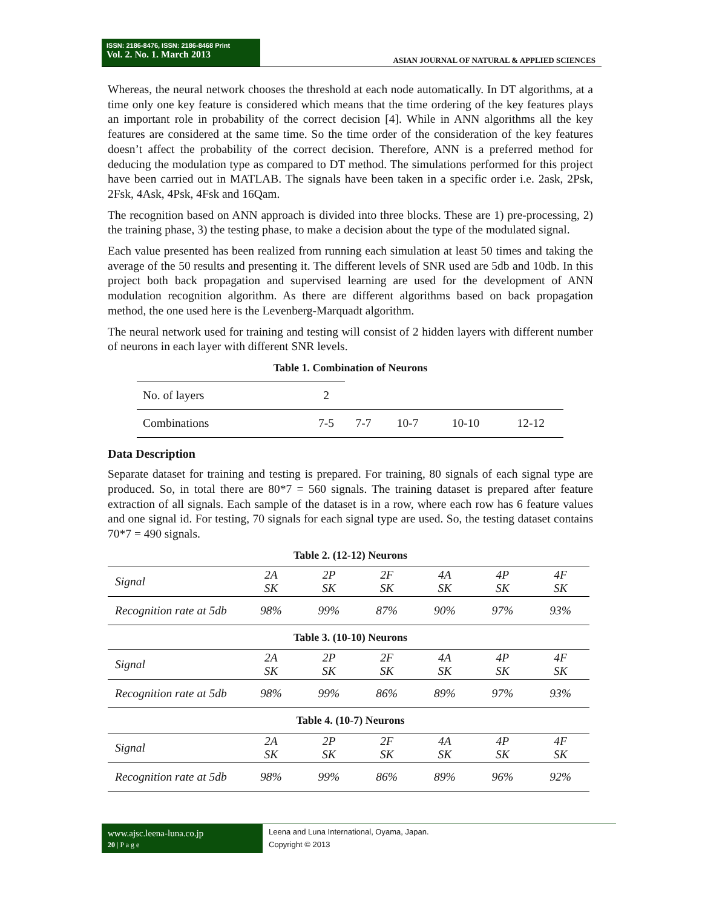ISSN: 2186-8476, ISSN: 2186-8468 Print
Vol. 2. No. 1. March 2013
ASIAN JOURNAL OF NATURAL & APPLIED SCIENCES
Whereas, the neural network chooses the threshold at each node automatically. In DT algorithms, at a time only one key feature is considered which means that the time ordering of the key features plays an important role in probability of the correct decision [4]. While in ANN algorithms all the key features are considered at the same time. So the time order of the consideration of the key features doesn’t affect the probability of the correct decision. Therefore, ANN is a preferred method for deducing the modulation type as compared to DT method. The simulations performed for this project have been carried out in MATLAB. The signals have been taken in a specific order i.e. 2ask, 2Psk, 2Fsk, 4Ask, 4Psk, 4Fsk and 16Qam.
The recognition based on ANN approach is divided into three blocks. These are 1) pre-processing, 2) the training phase, 3) the testing phase, to make a decision about the type of the modulated signal.
Each value presented has been realized from running each simulation at least 50 times and taking the average of the 50 results and presenting it. The different levels of SNR used are 5db and 10db. In this project both back propagation and supervised learning are used for the development of ANN modulation recognition algorithm. As there are different algorithms based on back propagation method, the one used here is the Levenberg-Marquadt algorithm.
The neural network used for training and testing will consist of 2 hidden layers with different number of neurons in each layer with different SNR levels.
Table 1. Combination of Neurons
| No. of layers | 2 | | | | |
| Combinations | 7-5 | 7-7 | 10-7 | 10-10 | 12-12 |
Data Description
Separate dataset for training and testing is prepared. For training, 80 signals of each signal type are produced. So, in total there are 80*7 = 560 signals. The training dataset is prepared after feature extraction of all signals. Each sample of the dataset is in a row, where each row has 6 feature values and one signal id. For testing, 70 signals for each signal type are used. So, the testing dataset contains 70*7 = 490 signals.
Table 2. (12-12) Neurons
| Signal | 2A SK | 2P SK | 2F SK | 4A SK | 4P SK | 4F SK |
| Recognition rate at 5db | 98% | 99% | 87% | 90% | 97% | 93% |
Table 3. (10-10) Neurons
| Signal | 2A SK | 2P SK | 2F SK | 4A SK | 4P SK | 4F SK |
| Recognition rate at 5db | 98% | 99% | 86% | 89% | 97% | 93% |
Table 4. (10-7) Neurons
| Signal | 2A SK | 2P SK | 2F SK | 4A SK | 4P SK | 4F SK |
| Recognition rate at 5db | 98% | 99% | 86% | 89% | 96% | 92% |
www.ajsc.leena-luna.co.jp
20 | P a g e
Leena and Luna International, Oyama, Japan.
Copyright © 2013